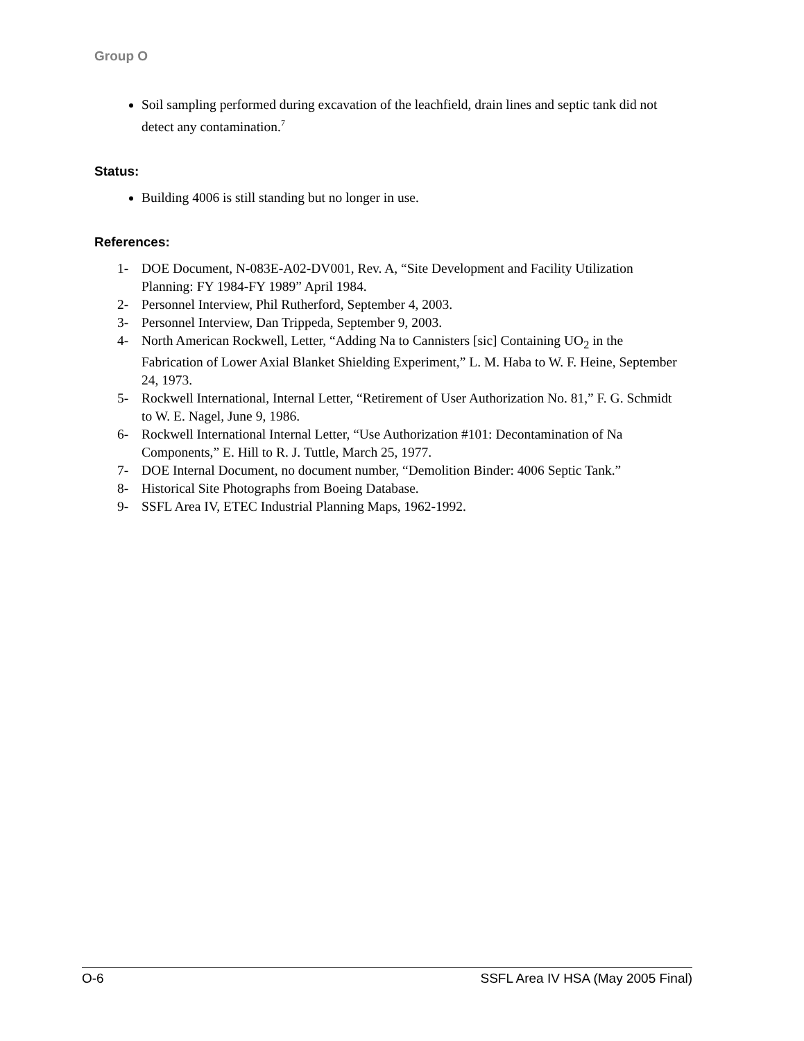Group O
Soil sampling performed during excavation of the leachfield, drain lines and septic tank did not detect any contamination.<sup>7</sup>
Status:
Building 4006 is still standing but no longer in use.
References:
1- DOE Document, N-083E-A02-DV001, Rev. A, “Site Development and Facility Utilization Planning: FY 1984-FY 1989” April 1984.
2- Personnel Interview, Phil Rutherford, September 4, 2003.
3- Personnel Interview, Dan Trippeda, September 9, 2003.
4- North American Rockwell, Letter, “Adding Na to Cannisters [sic] Containing UO<sub>2</sub> in the Fabrication of Lower Axial Blanket Shielding Experiment,” L. M. Haba to W. F. Heine, September 24, 1973.
5- Rockwell International, Internal Letter, “Retirement of User Authorization No. 81,” F. G. Schmidt to W. E. Nagel, June 9, 1986.
6- Rockwell International Internal Letter, “Use Authorization #101: Decontamination of Na Components,” E. Hill to R. J. Tuttle, March 25, 1977.
7- DOE Internal Document, no document number, “Demolition Binder: 4006 Septic Tank.”
8- Historical Site Photographs from Boeing Database.
9- SSFL Area IV, ETEC Industrial Planning Maps, 1962-1992.
O-6 SSFL Area IV HSA (May 2005 Final)